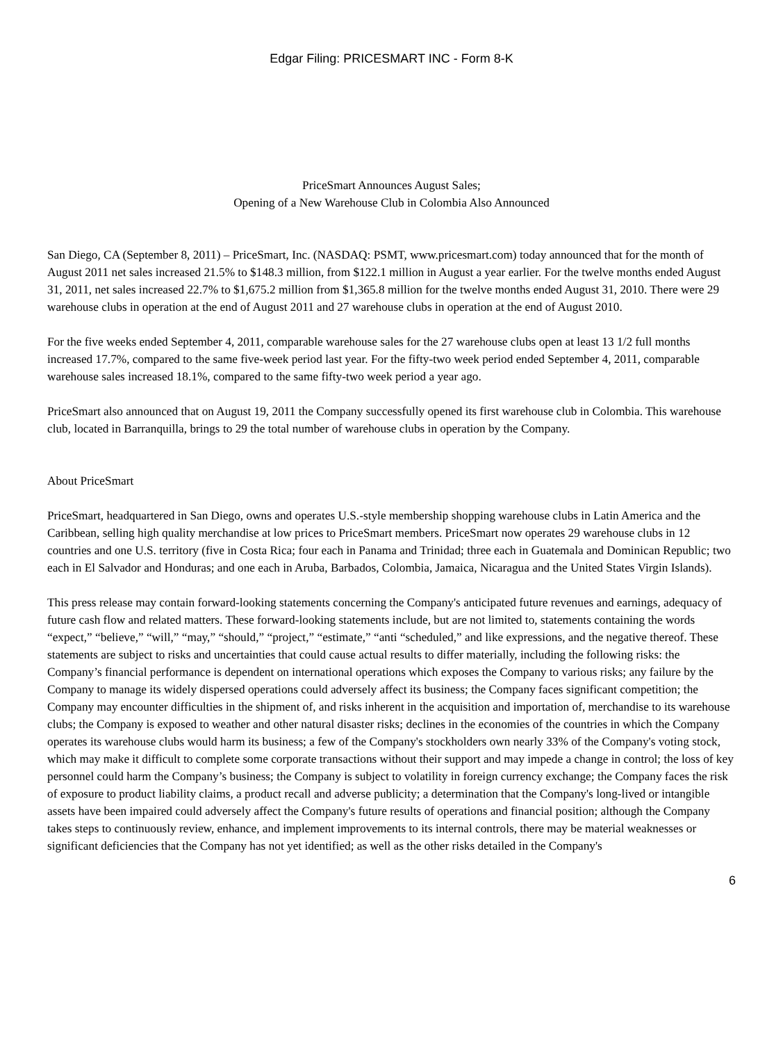Edgar Filing: PRICESMART INC - Form 8-K
PriceSmart Announces August Sales;
Opening of a New Warehouse Club in Colombia Also Announced
San Diego, CA (September 8, 2011) – PriceSmart, Inc. (NASDAQ: PSMT, www.pricesmart.com) today announced that for the month of August 2011 net sales increased 21.5% to $148.3 million, from $122.1 million in August a year earlier. For the twelve months ended August 31, 2011, net sales increased 22.7% to $1,675.2 million from $1,365.8 million for the twelve months ended August 31, 2010. There were 29 warehouse clubs in operation at the end of August 2011 and 27 warehouse clubs in operation at the end of August 2010.
For the five weeks ended September 4, 2011, comparable warehouse sales for the 27 warehouse clubs open at least 13 1/2 full months increased 17.7%, compared to the same five-week period last year. For the fifty-two week period ended September 4, 2011, comparable warehouse sales increased 18.1%, compared to the same fifty-two week period a year ago.
PriceSmart also announced that on August 19, 2011 the Company successfully opened its first warehouse club in Colombia. This warehouse club, located in Barranquilla, brings to 29 the total number of warehouse clubs in operation by the Company.
About PriceSmart
PriceSmart, headquartered in San Diego, owns and operates U.S.-style membership shopping warehouse clubs in Latin America and the Caribbean, selling high quality merchandise at low prices to PriceSmart members. PriceSmart now operates 29 warehouse clubs in 12 countries and one U.S. territory (five in Costa Rica; four each in Panama and Trinidad; three each in Guatemala and Dominican Republic; two each in El Salvador and Honduras; and one each in Aruba, Barbados, Colombia, Jamaica, Nicaragua and the United States Virgin Islands).
This press release may contain forward-looking statements concerning the Company's anticipated future revenues and earnings, adequacy of future cash flow and related matters. These forward-looking statements include, but are not limited to, statements containing the words “expect,” “believe,” “will,” “may,” “should,” “project,” “estimate,” “anti “scheduled,” and like expressions, and the negative thereof. These statements are subject to risks and uncertainties that could cause actual results to differ materially, including the following risks: the Company’s financial performance is dependent on international operations which exposes the Company to various risks; any failure by the Company to manage its widely dispersed operations could adversely affect its business; the Company faces significant competition; the Company may encounter difficulties in the shipment of, and risks inherent in the acquisition and importation of, merchandise to its warehouse clubs; the Company is exposed to weather and other natural disaster risks; declines in the economies of the countries in which the Company operates its warehouse clubs would harm its business; a few of the Company's stockholders own nearly 33% of the Company's voting stock, which may make it difficult to complete some corporate transactions without their support and may impede a change in control; the loss of key personnel could harm the Company’s business; the Company is subject to volatility in foreign currency exchange; the Company faces the risk of exposure to product liability claims, a product recall and adverse publicity; a determination that the Company's long-lived or intangible assets have been impaired could adversely affect the Company's future results of operations and financial position; although the Company takes steps to continuously review, enhance, and implement improvements to its internal controls, there may be material weaknesses or significant deficiencies that the Company has not yet identified; as well as the other risks detailed in the Company's
6